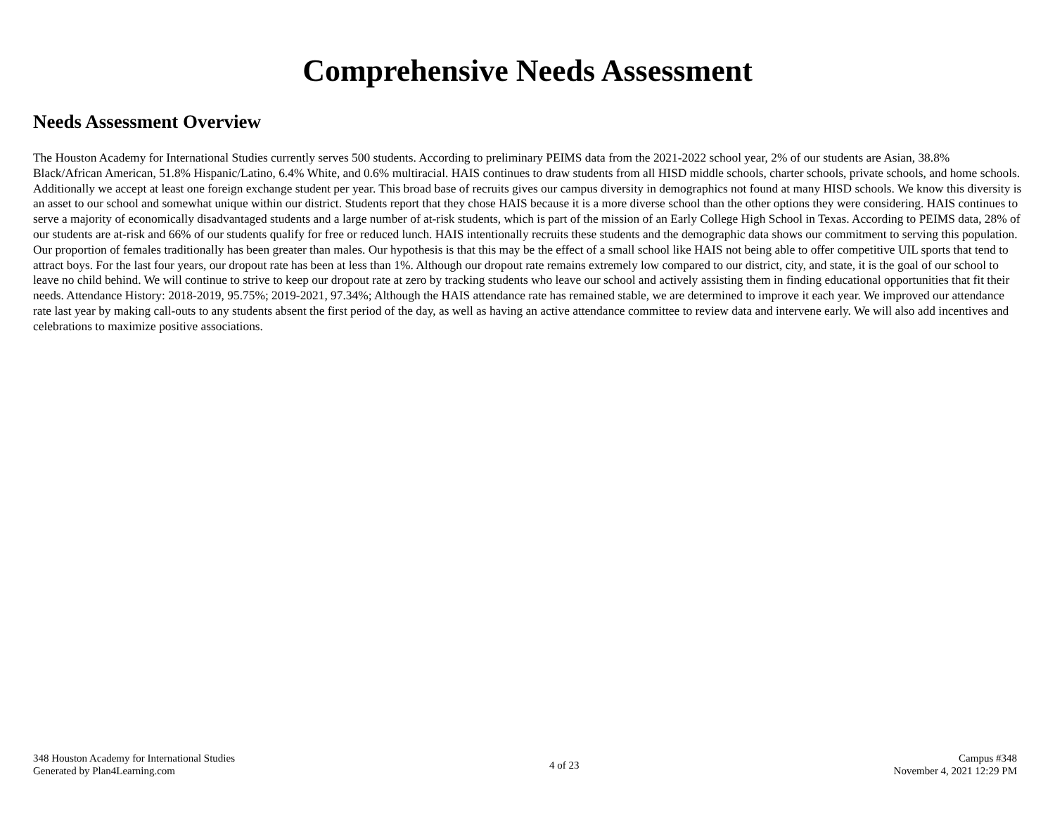Comprehensive Needs Assessment
Needs Assessment Overview
The Houston Academy for International Studies currently serves 500 students. According to preliminary PEIMS data from the 2021-2022 school year, 2% of our students are Asian, 38.8% Black/African American, 51.8% Hispanic/Latino, 6.4% White, and 0.6% multiracial. HAIS continues to draw students from all HISD middle schools, charter schools, private schools, and home schools. Additionally we accept at least one foreign exchange student per year. This broad base of recruits gives our campus diversity in demographics not found at many HISD schools. We know this diversity is an asset to our school and somewhat unique within our district. Students report that they chose HAIS because it is a more diverse school than the other options they were considering. HAIS continues to serve a majority of economically disadvantaged students and a large number of at-risk students, which is part of the mission of an Early College High School in Texas. According to PEIMS data, 28% of our students are at-risk and 66% of our students qualify for free or reduced lunch. HAIS intentionally recruits these students and the demographic data shows our commitment to serving this population. Our proportion of females traditionally has been greater than males. Our hypothesis is that this may be the effect of a small school like HAIS not being able to offer competitive UIL sports that tend to attract boys. For the last four years, our dropout rate has been at less than 1%. Although our dropout rate remains extremely low compared to our district, city, and state, it is the goal of our school to leave no child behind. We will continue to strive to keep our dropout rate at zero by tracking students who leave our school and actively assisting them in finding educational opportunities that fit their needs. Attendance History: 2018-2019, 95.75%; 2019-2021, 97.34%; Although the HAIS attendance rate has remained stable, we are determined to improve it each year. We improved our attendance rate last year by making call-outs to any students absent the first period of the day, as well as having an active attendance committee to review data and intervene early. We will also add incentives and celebrations to maximize positive associations.
348 Houston Academy for International Studies
Generated by Plan4Learning.com
4 of 23
Campus #348
November 4, 2021 12:29 PM